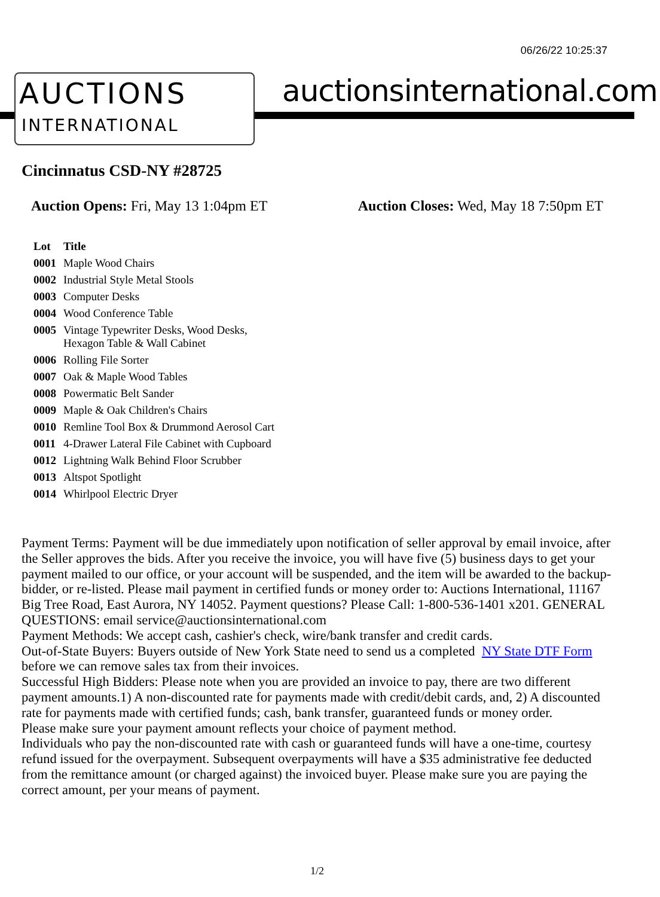06/26/22 10:25:37
AUCTIONS
INTERNATIONAL
auctionsinternational.com
Cincinnatus CSD-NY #28725
Auction Opens: Fri, May 13 1:04pm ET
Auction Closes: Wed, May 18 7:50pm ET
| Lot | Title |
| --- | --- |
| 0001 | Maple Wood Chairs |
| 0002 | Industrial Style Metal Stools |
| 0003 | Computer Desks |
| 0004 | Wood Conference Table |
| 0005 | Vintage Typewriter Desks, Wood Desks, Hexagon Table & Wall Cabinet |
| 0006 | Rolling File Sorter |
| 0007 | Oak & Maple Wood Tables |
| 0008 | Powermatic Belt Sander |
| 0009 | Maple & Oak Children's Chairs |
| 0010 | Remline Tool Box & Drummond Aerosol Cart |
| 0011 | 4-Drawer Lateral File Cabinet with Cupboard |
| 0012 | Lightning Walk Behind Floor Scrubber |
| 0013 | Altspot Spotlight |
| 0014 | Whirlpool Electric Dryer |
Payment Terms: Payment will be due immediately upon notification of seller approval by email invoice, after the Seller approves the bids. After you receive the invoice, you will have five (5) business days to get your payment mailed to our office, or your account will be suspended, and the item will be awarded to the backup-bidder, or re-listed. Please mail payment in certified funds or money order to: Auctions International, 11167 Big Tree Road, East Aurora, NY 14052. Payment questions? Please Call: 1-800-536-1401 x201. GENERAL QUESTIONS: email service@auctionsinternational.com
Payment Methods: We accept cash, cashier's check, wire/bank transfer and credit cards.
Out-of-State Buyers: Buyers outside of New York State need to send us a completed NY State DTF Form before we can remove sales tax from their invoices.
Successful High Bidders: Please note when you are provided an invoice to pay, there are two different payment amounts.1) A non-discounted rate for payments made with credit/debit cards, and, 2) A discounted rate for payments made with certified funds; cash, bank transfer, guaranteed funds or money order.
Please make sure your payment amount reflects your choice of payment method.
Individuals who pay the non-discounted rate with cash or guaranteed funds will have a one-time, courtesy refund issued for the overpayment. Subsequent overpayments will have a $35 administrative fee deducted from the remittance amount (or charged against) the invoiced buyer. Please make sure you are paying the correct amount, per your means of payment.
1/2